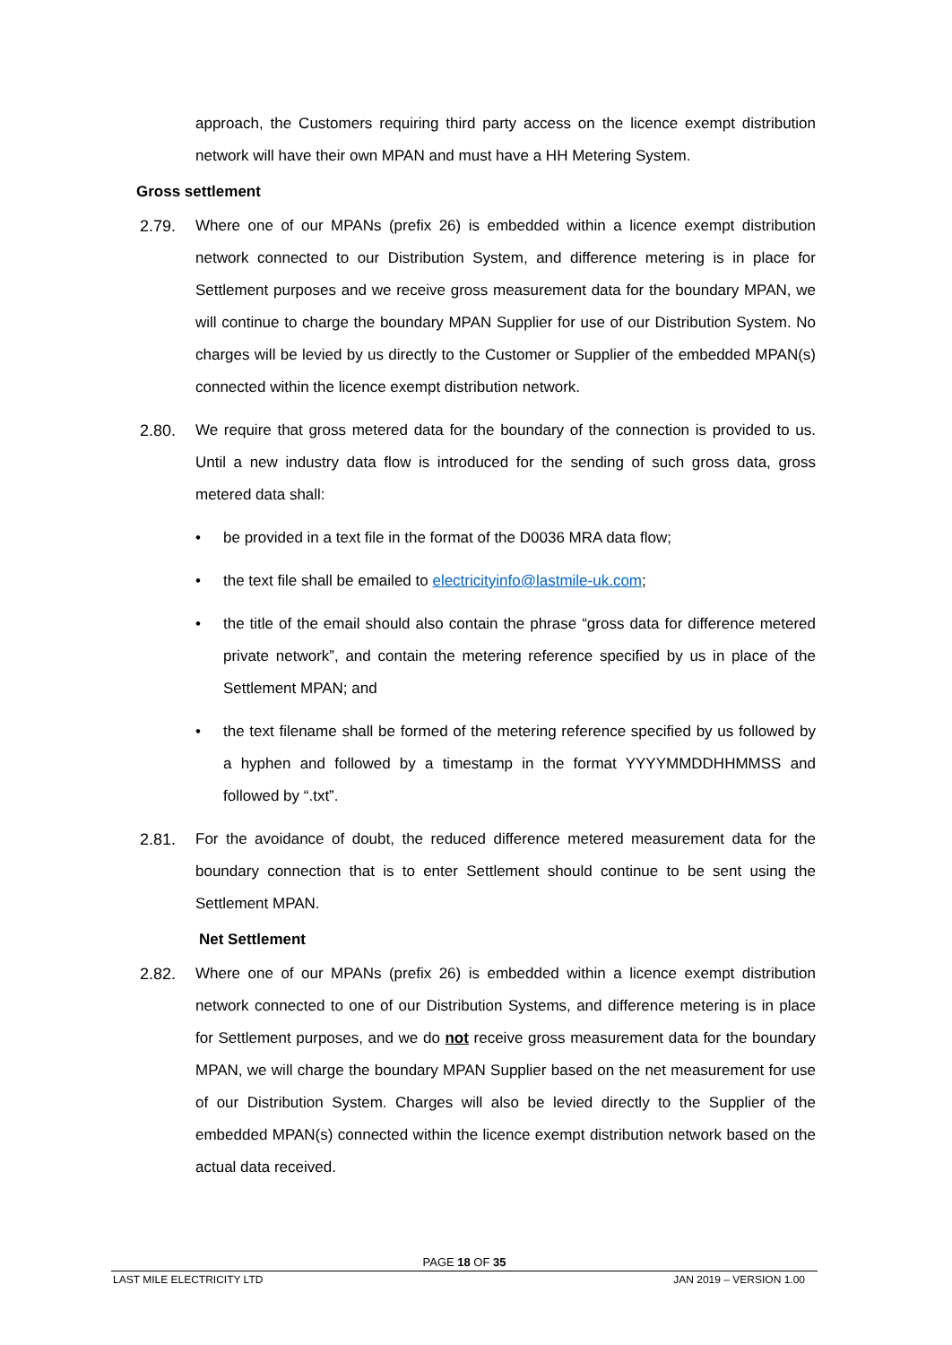approach, the Customers requiring third party access on the licence exempt distribution network will have their own MPAN and must have a HH Metering System.
Gross settlement
2.79. Where one of our MPANs (prefix 26) is embedded within a licence exempt distribution network connected to our Distribution System, and difference metering is in place for Settlement purposes and we receive gross measurement data for the boundary MPAN, we will continue to charge the boundary MPAN Supplier for use of our Distribution System. No charges will be levied by us directly to the Customer or Supplier of the embedded MPAN(s) connected within the licence exempt distribution network.
2.80. We require that gross metered data for the boundary of the connection is provided to us. Until a new industry data flow is introduced for the sending of such gross data, gross metered data shall:
• be provided in a text file in the format of the D0036 MRA data flow;
• the text file shall be emailed to electricityinfo@lastmile-uk.com;
• the title of the email should also contain the phrase “gross data for difference metered private network”, and contain the metering reference specified by us in place of the Settlement MPAN; and
• the text filename shall be formed of the metering reference specified by us followed by a hyphen and followed by a timestamp in the format YYYYMMDDHHMMSS and followed by “.txt”.
2.81. For the avoidance of doubt, the reduced difference metered measurement data for the boundary connection that is to enter Settlement should continue to be sent using the Settlement MPAN.
Net Settlement
2.82. Where one of our MPANs (prefix 26) is embedded within a licence exempt distribution network connected to one of our Distribution Systems, and difference metering is in place for Settlement purposes, and we do not receive gross measurement data for the boundary MPAN, we will charge the boundary MPAN Supplier based on the net measurement for use of our Distribution System. Charges will also be levied directly to the Supplier of the embedded MPAN(s) connected within the licence exempt distribution network based on the actual data received.
PAGE 18 OF 35
LAST MILE ELECTRICITY LTD JAN 2019 – VERSION 1.00